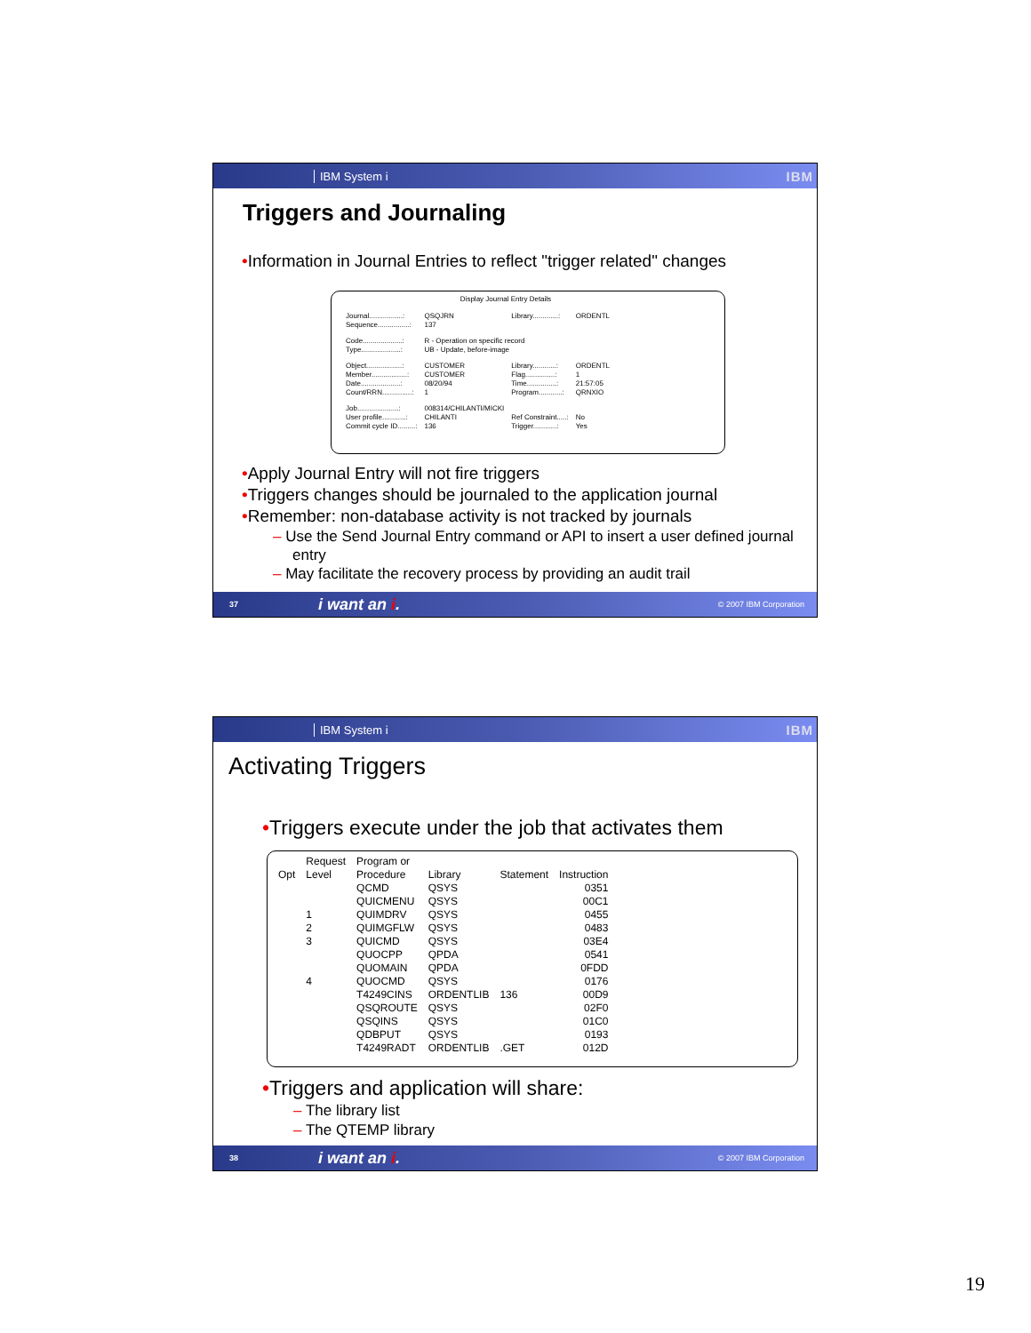IBM System i IBM
Triggers and Journaling
•Information in Journal Entries to reflect "trigger related" changes
Display Journal Entry Details
| Journal.................: | QSQJRN | Library.............: | ORDENTL |
| Sequence................: | 137 | | |
| Code....................: | R - Operation on specific record | | |
| Type....................: | UB - Update, before-image | | |
| Object..................: | CUSTOMER | Library............: | ORDENTL |
| Member..................: | CUSTOMER | Flag...............: | 1 |
| Date....................: | 08/20/94 | Time...............: | 21:57:05 |
| Count/RRN...............: | 1 | Program............: | QRNXIO |
| Job.....................: | 008314/CHILANTI/MICKI | | |
| User profile............: | CHILANTI | Ref Constraint.....: | No |
| Commit cycle ID.........: | 136 | Trigger............: | Yes |
•Apply Journal Entry will not fire triggers
•Triggers changes should be journaled to the application journal
•Remember: non-database activity is not tracked by journals
– Use the Send Journal Entry command or API to insert a user defined journal entry
– May facilitate the recovery process by providing an audit trail
37 i want an i. © 2007 IBM Corporation
IBM System i IBM
Activating Triggers
•Triggers execute under the job that activates them
| | Request | Program or | | | |
| Opt | Level | Procedure | Library | Statement | Instruction |
| | | QCMD | QSYS | | 0351 |
| | | QUICMENU | QSYS | | 00C1 |
| | 1 | QUIMDRV | QSYS | | 0455 |
| | 2 | QUIMGFLW | QSYS | | 0483 |
| | 3 | QUICMD | QSYS | | 03E4 |
| | | QUOCPP | QPDA | | 0541 |
| | | QUOMAIN | QPDA | | 0FDD |
| | 4 | QUOCMD | QSYS | | 0176 |
| | | T4249CINS | ORDENTLIB | 136 | 00D9 |
| | | QSQROUTE | QSYS | | 02F0 |
| | | QSQINS | QSYS | | 01C0 |
| | | QDBPUT | QSYS | | 0193 |
| | | T4249RADT | ORDENTLIB | .GET | 012D |
•Triggers and application will share:
– The library list
– The QTEMP library
38 i want an i. © 2007 IBM Corporation
19